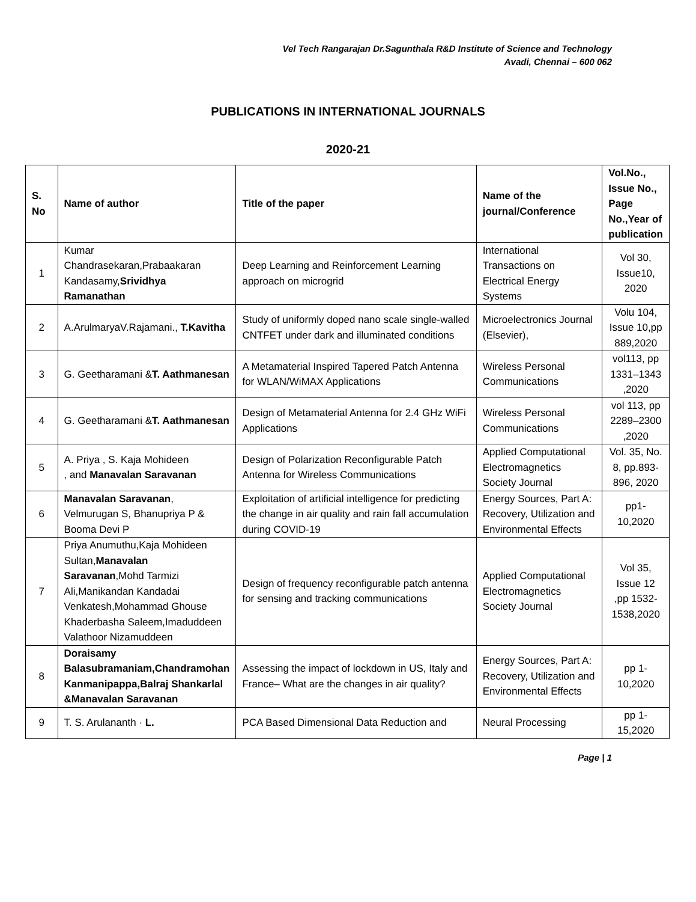Vel Tech Rangarajan Dr.Sagunthala R&D Institute of Science and Technology
Avadi, Chennai – 600 062
PUBLICATIONS IN INTERNATIONAL JOURNALS
2020-21
| S. No | Name of author | Title of the paper | Name of the journal/Conference | Vol.No., Issue No., Page No.,Year of publication |
| --- | --- | --- | --- | --- |
| 1 | Kumar Chandrasekaran,Prabaakaran Kandasamy, Srividhya Ramanathan | Deep Learning and Reinforcement Learning approach on microgrid | International Transactions on Electrical Energy Systems | Vol 30, Issue10, 2020 |
| 2 | A.ArulmaryaV.Rajamani., T.Kavitha | Study of uniformly doped nano scale single-walled CNTFET under dark and illuminated conditions | Microelectronics Journal (Elsevier), | Volu 104, Issue 10,pp 889,2020 |
| 3 | G. Geetharamani & T. Aathmanesan | A Metamaterial Inspired Tapered Patch Antenna for WLAN/WiMAX Applications | Wireless Personal Communications | vol113, pp 1331–1343 ,2020 |
| 4 | G. Geetharamani & T. Aathmanesan | Design of Metamaterial Antenna for 2.4 GHz WiFi Applications | Wireless Personal Communications | vol 113, pp 2289–2300 ,2020 |
| 5 | A. Priya , S. Kaja Mohideen , and Manavalan Saravanan | Design of Polarization Reconfigurable Patch Antenna for Wireless Communications | Applied Computational Electromagnetics Society Journal | Vol. 35, No. 8, pp.893-896, 2020 |
| 6 | Manavalan Saravanan , Velmurugan S, Bhanupriya P & Booma Devi P | Exploitation of artificial intelligence for predicting the change in air quality and rain fall accumulation during COVID-19 | Energy Sources, Part A: Recovery, Utilization and Environmental Effects | pp1-10,2020 |
| 7 | Priya Anumuthu,Kaja Mohideen Sultan, Manavalan Saravanan ,Mohd Tarmizi Ali,Manikandan Kandadai Venkatesh,Mohammad Ghouse Khaderbasha Saleem,Imaduddeen Valathoor Nizamuddeen | Design of frequency reconfigurable patch antenna for sensing and tracking communications | Applied Computational Electromagnetics Society Journal | Vol 35, Issue 12 ,pp 1532-1538,2020 |
| 8 | Doraisamy Balasubramaniam,Chandramohan Kanmanipappa,Balraj Shankarlal &Manavalan Saravanan | Assessing the impact of lockdown in US, Italy and France– What are the changes in air quality? | Energy Sources, Part A: Recovery, Utilization and Environmental Effects | pp 1-10,2020 |
| 9 | T. S. Arulananth · L. | PCA Based Dimensional Data Reduction and | Neural Processing | pp 1-15,2020 |
Page | 1